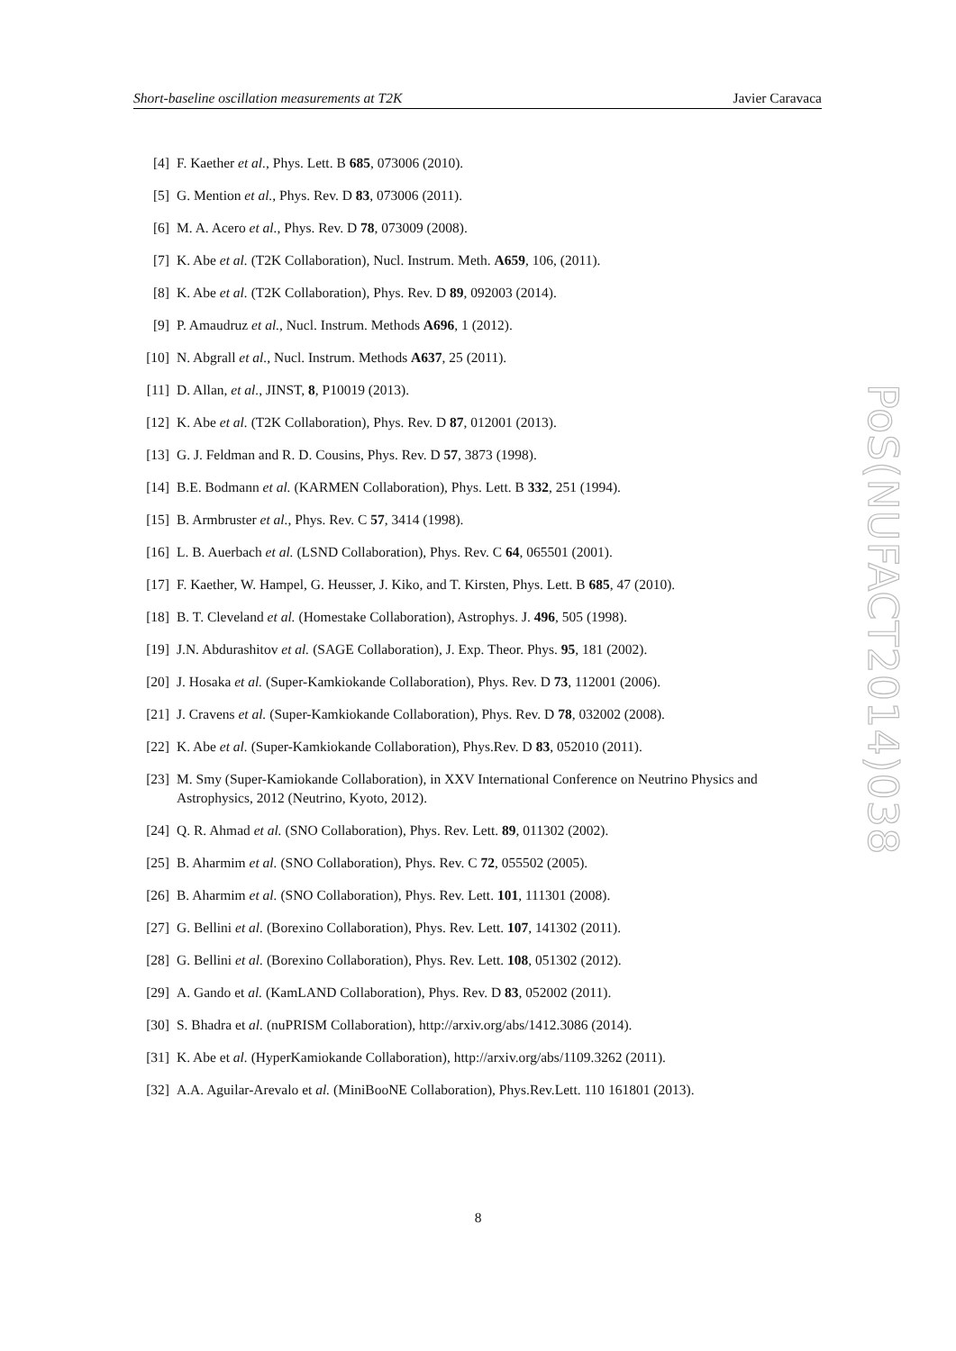Short-baseline oscillation measurements at T2K Javier Caravaca
PoS(NUFACT2014)038
[4] F. Kaether et al., Phys. Lett. B 685, 073006 (2010).
[5] G. Mention et al., Phys. Rev. D 83, 073006 (2011).
[6] M. A. Acero et al., Phys. Rev. D 78, 073009 (2008).
[7] K. Abe et al. (T2K Collaboration), Nucl. Instrum. Meth. A659, 106, (2011).
[8] K. Abe et al. (T2K Collaboration), Phys. Rev. D 89, 092003 (2014).
[9] P. Amaudruz et al., Nucl. Instrum. Methods A696, 1 (2012).
[10] N. Abgrall et al., Nucl. Instrum. Methods A637, 25 (2011).
[11] D. Allan, et al., JINST, 8, P10019 (2013).
[12] K. Abe et al. (T2K Collaboration), Phys. Rev. D 87, 012001 (2013).
[13] G. J. Feldman and R. D. Cousins, Phys. Rev. D 57, 3873 (1998).
[14] B.E. Bodmann et al. (KARMEN Collaboration), Phys. Lett. B 332, 251 (1994).
[15] B. Armbruster et al., Phys. Rev. C 57, 3414 (1998).
[16] L. B. Auerbach et al. (LSND Collaboration), Phys. Rev. C 64, 065501 (2001).
[17] F. Kaether, W. Hampel, G. Heusser, J. Kiko, and T. Kirsten, Phys. Lett. B 685, 47 (2010).
[18] B. T. Cleveland et al. (Homestake Collaboration), Astrophys. J. 496, 505 (1998).
[19] J.N. Abdurashitov et al. (SAGE Collaboration), J. Exp. Theor. Phys. 95, 181 (2002).
[20] J. Hosaka et al. (Super-Kamkiokande Collaboration), Phys. Rev. D 73, 112001 (2006).
[21] J. Cravens et al. (Super-Kamkiokande Collaboration), Phys. Rev. D 78, 032002 (2008).
[22] K. Abe et al. (Super-Kamkiokande Collaboration), Phys.Rev. D 83, 052010 (2011).
[23] M. Smy (Super-Kamiokande Collaboration), in XXV International Conference on Neutrino Physics and Astrophysics, 2012 (Neutrino, Kyoto, 2012).
[24] Q. R. Ahmad et al. (SNO Collaboration), Phys. Rev. Lett. 89, 011302 (2002).
[25] B. Aharmim et al. (SNO Collaboration), Phys. Rev. C 72, 055502 (2005).
[26] B. Aharmim et al. (SNO Collaboration), Phys. Rev. Lett. 101, 111301 (2008).
[27] G. Bellini et al. (Borexino Collaboration), Phys. Rev. Lett. 107, 141302 (2011).
[28] G. Bellini et al. (Borexino Collaboration), Phys. Rev. Lett. 108, 051302 (2012).
[29] A. Gando et al. (KamLAND Collaboration), Phys. Rev. D 83, 052002 (2011).
[30] S. Bhadra et al. (nuPRISM Collaboration), http://arxiv.org/abs/1412.3086 (2014).
[31] K. Abe et al. (HyperKamiokande Collaboration), http://arxiv.org/abs/1109.3262 (2011).
[32] A.A. Aguilar-Arevalo et al. (MiniBooNE Collaboration), Phys.Rev.Lett. 110 161801 (2013).
8